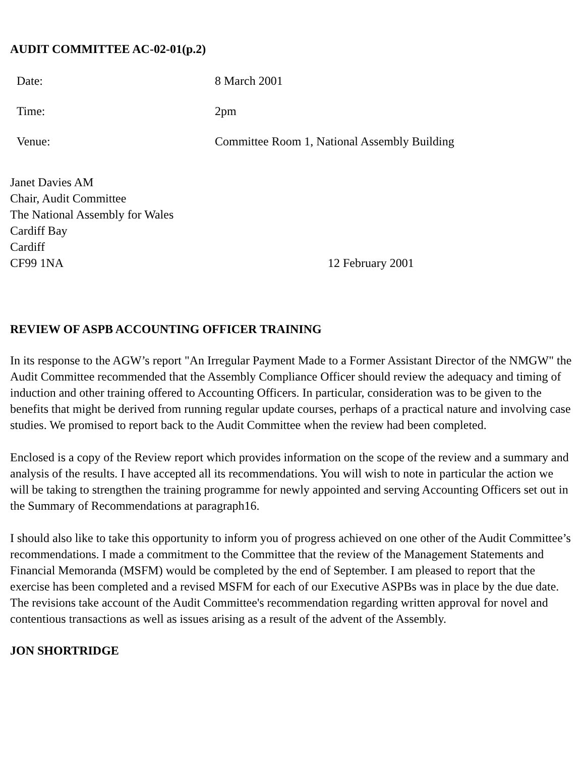AUDIT COMMITTEE AC-02-01(p.2)
| Date: | 8 March 2001 |
| Time: | 2pm |
| Venue: | Committee Room 1, National Assembly Building |
Janet Davies AM
Chair, Audit Committee
The National Assembly for Wales
Cardiff Bay
Cardiff
CF99 1NA 12 February 2001
REVIEW OF ASPB ACCOUNTING OFFICER TRAINING
In its response to the AGW’s report "An Irregular Payment Made to a Former Assistant Director of the NMGW" the Audit Committee recommended that the Assembly Compliance Officer should review the adequacy and timing of induction and other training offered to Accounting Officers. In particular, consideration was to be given to the benefits that might be derived from running regular update courses, perhaps of a practical nature and involving case studies. We promised to report back to the Audit Committee when the review had been completed.
Enclosed is a copy of the Review report which provides information on the scope of the review and a summary and analysis of the results. I have accepted all its recommendations. You will wish to note in particular the action we will be taking to strengthen the training programme for newly appointed and serving Accounting Officers set out in the Summary of Recommendations at paragraph16.
I should also like to take this opportunity to inform you of progress achieved on one other of the Audit Committee’s recommendations. I made a commitment to the Committee that the review of the Management Statements and Financial Memoranda (MSFM) would be completed by the end of September. I am pleased to report that the exercise has been completed and a revised MSFM for each of our Executive ASPBs was in place by the due date. The revisions take account of the Audit Committee's recommendation regarding written approval for novel and contentious transactions as well as issues arising as a result of the advent of the Assembly.
JON SHORTRIDGE